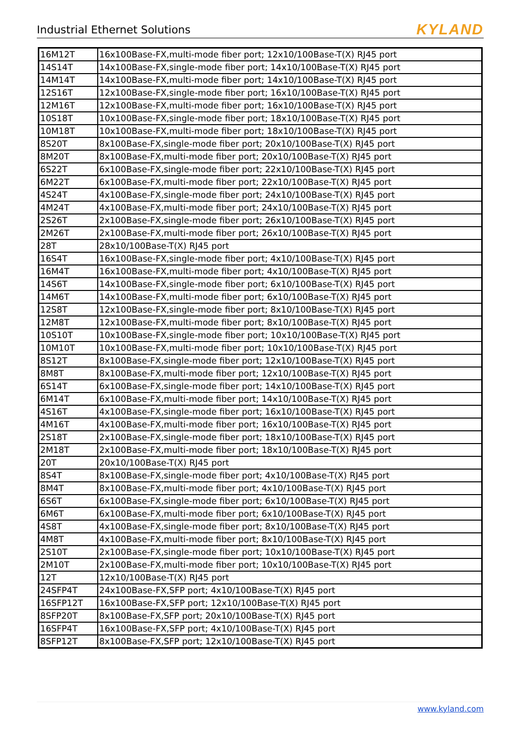Industrial Ethernet Solutions
KYLAND
| 16M12T | 16x100Base-FX,multi-mode fiber port; 12x10/100Base-T(X) RJ45 port |
| 14S14T | 14x100Base-FX,single-mode fiber port; 14x10/100Base-T(X) RJ45 port |
| 14M14T | 14x100Base-FX,multi-mode fiber port; 14x10/100Base-T(X) RJ45 port |
| 12S16T | 12x100Base-FX,single-mode fiber port; 16x10/100Base-T(X) RJ45 port |
| 12M16T | 12x100Base-FX,multi-mode fiber port; 16x10/100Base-T(X) RJ45 port |
| 10S18T | 10x100Base-FX,single-mode fiber port; 18x10/100Base-T(X) RJ45 port |
| 10M18T | 10x100Base-FX,multi-mode fiber port; 18x10/100Base-T(X) RJ45 port |
| 8S20T | 8x100Base-FX,single-mode fiber port; 20x10/100Base-T(X) RJ45 port |
| 8M20T | 8x100Base-FX,multi-mode fiber port; 20x10/100Base-T(X) RJ45 port |
| 6S22T | 6x100Base-FX,single-mode fiber port; 22x10/100Base-T(X) RJ45 port |
| 6M22T | 6x100Base-FX,multi-mode fiber port; 22x10/100Base-T(X) RJ45 port |
| 4S24T | 4x100Base-FX,single-mode fiber port; 24x10/100Base-T(X) RJ45 port |
| 4M24T | 4x100Base-FX,multi-mode fiber port; 24x10/100Base-T(X) RJ45 port |
| 2S26T | 2x100Base-FX,single-mode fiber port; 26x10/100Base-T(X) RJ45 port |
| 2M26T | 2x100Base-FX,multi-mode fiber port; 26x10/100Base-T(X) RJ45 port |
| 28T | 28x10/100Base-T(X) RJ45 port |
| 16S4T | 16x100Base-FX,single-mode fiber port; 4x10/100Base-T(X) RJ45 port |
| 16M4T | 16x100Base-FX,multi-mode fiber port; 4x10/100Base-T(X) RJ45 port |
| 14S6T | 14x100Base-FX,single-mode fiber port; 6x10/100Base-T(X) RJ45 port |
| 14M6T | 14x100Base-FX,multi-mode fiber port; 6x10/100Base-T(X) RJ45 port |
| 12S8T | 12x100Base-FX,single-mode fiber port; 8x10/100Base-T(X) RJ45 port |
| 12M8T | 12x100Base-FX,multi-mode fiber port; 8x10/100Base-T(X) RJ45 port |
| 10S10T | 10x100Base-FX,single-mode fiber port; 10x10/100Base-T(X) RJ45 port |
| 10M10T | 10x100Base-FX,multi-mode fiber port; 10x10/100Base-T(X) RJ45 port |
| 8S12T | 8x100Base-FX,single-mode fiber port; 12x10/100Base-T(X) RJ45 port |
| 8M8T | 8x100Base-FX,multi-mode fiber port; 12x10/100Base-T(X) RJ45 port |
| 6S14T | 6x100Base-FX,single-mode fiber port; 14x10/100Base-T(X) RJ45 port |
| 6M14T | 6x100Base-FX,multi-mode fiber port; 14x10/100Base-T(X) RJ45 port |
| 4S16T | 4x100Base-FX,single-mode fiber port; 16x10/100Base-T(X) RJ45 port |
| 4M16T | 4x100Base-FX,multi-mode fiber port; 16x10/100Base-T(X) RJ45 port |
| 2S18T | 2x100Base-FX,single-mode fiber port; 18x10/100Base-T(X) RJ45 port |
| 2M18T | 2x100Base-FX,multi-mode fiber port; 18x10/100Base-T(X) RJ45 port |
| 20T | 20x10/100Base-T(X) RJ45 port |
| 8S4T | 8x100Base-FX,single-mode fiber port; 4x10/100Base-T(X) RJ45 port |
| 8M4T | 8x100Base-FX,multi-mode fiber port; 4x10/100Base-T(X) RJ45 port |
| 6S6T | 6x100Base-FX,single-mode fiber port; 6x10/100Base-T(X) RJ45 port |
| 6M6T | 6x100Base-FX,multi-mode fiber port; 6x10/100Base-T(X) RJ45 port |
| 4S8T | 4x100Base-FX,single-mode fiber port; 8x10/100Base-T(X) RJ45 port |
| 4M8T | 4x100Base-FX,multi-mode fiber port; 8x10/100Base-T(X) RJ45 port |
| 2S10T | 2x100Base-FX,single-mode fiber port; 10x10/100Base-T(X) RJ45 port |
| 2M10T | 2x100Base-FX,multi-mode fiber port; 10x10/100Base-T(X) RJ45 port |
| 12T | 12x10/100Base-T(X) RJ45 port |
| 24SFP4T | 24x100Base-FX,SFP port; 4x10/100Base-T(X) RJ45 port |
| 16SFP12T | 16x100Base-FX,SFP port; 12x10/100Base-T(X) RJ45 port |
| 8SFP20T | 8x100Base-FX,SFP port; 20x10/100Base-T(X) RJ45 port |
| 16SFP4T | 16x100Base-FX,SFP port; 4x10/100Base-T(X) RJ45 port |
| 8SFP12T | 8x100Base-FX,SFP port; 12x10/100Base-T(X) RJ45 port |
www.kyland.com